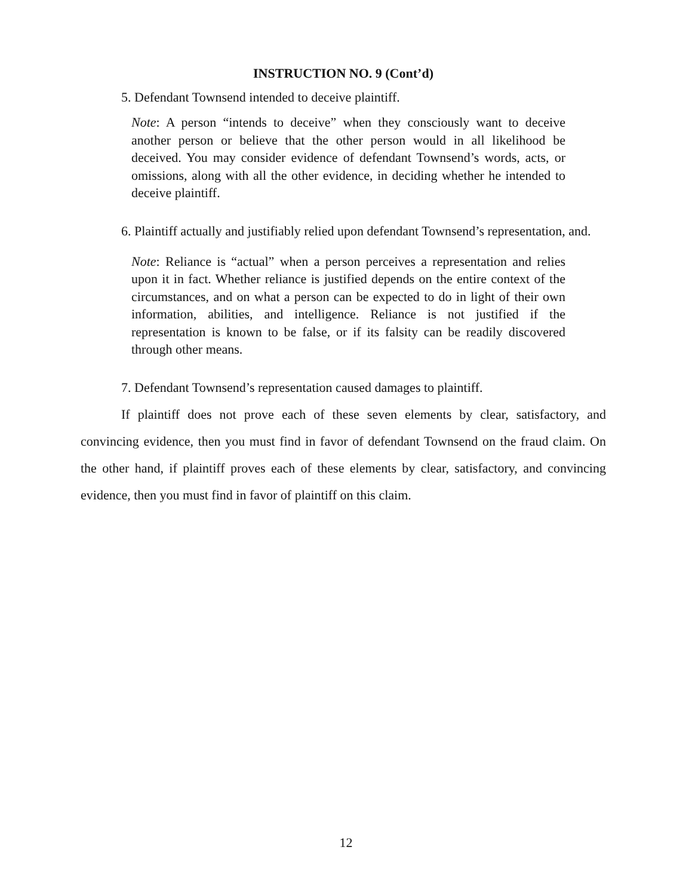INSTRUCTION NO. 9 (Cont’d)
5. Defendant Townsend intended to deceive plaintiff.
Note: A person “intends to deceive” when they consciously want to deceive another person or believe that the other person would in all likelihood be deceived. You may consider evidence of defendant Townsend’s words, acts, or omissions, along with all the other evidence, in deciding whether he intended to deceive plaintiff.
6. Plaintiff actually and justifiably relied upon defendant Townsend’s representation, and.
Note: Reliance is “actual” when a person perceives a representation and relies upon it in fact. Whether reliance is justified depends on the entire context of the circumstances, and on what a person can be expected to do in light of their own information, abilities, and intelligence. Reliance is not justified if the representation is known to be false, or if its falsity can be readily discovered through other means.
7. Defendant Townsend’s representation caused damages to plaintiff.
If plaintiff does not prove each of these seven elements by clear, satisfactory, and convincing evidence, then you must find in favor of defendant Townsend on the fraud claim. On the other hand, if plaintiff proves each of these elements by clear, satisfactory, and convincing evidence, then you must find in favor of plaintiff on this claim.
12